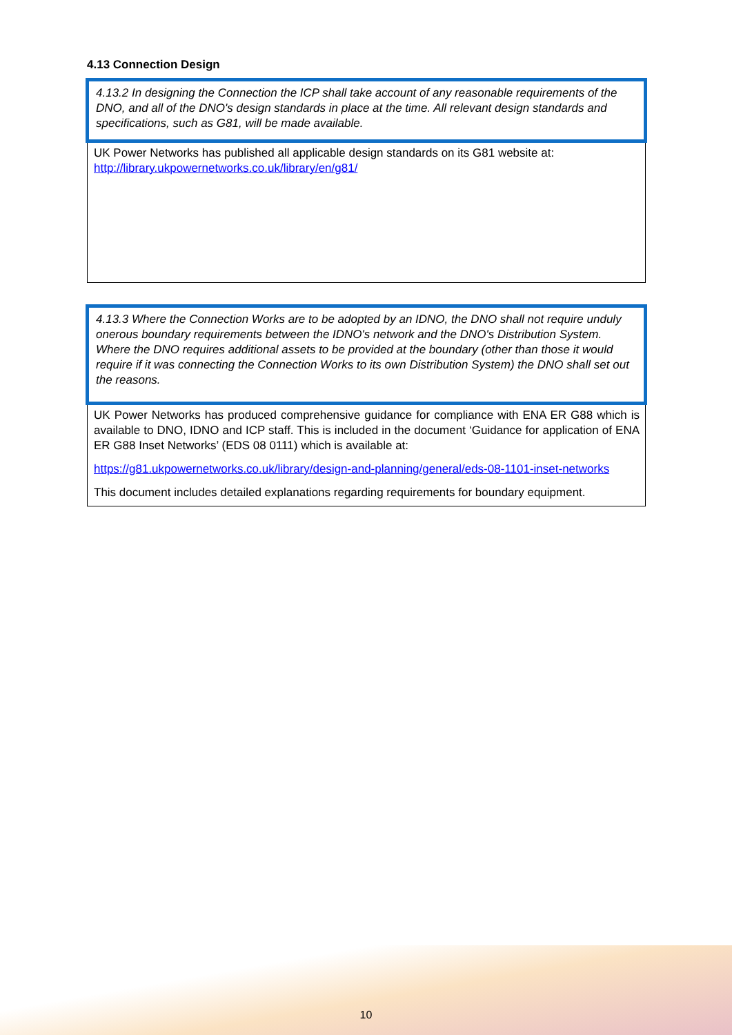4.13 Connection Design
4.13.2 In designing the Connection the ICP shall take account of any reasonable requirements of the DNO, and all of the DNO's design standards in place at the time. All relevant design standards and specifications, such as G81, will be made available.
UK Power Networks has published all applicable design standards on its G81 website at:
http://library.ukpowernetworks.co.uk/library/en/g81/
4.13.3 Where the Connection Works are to be adopted by an IDNO, the DNO shall not require unduly onerous boundary requirements between the IDNO's network and the DNO's Distribution System. Where the DNO requires additional assets to be provided at the boundary (other than those it would require if it was connecting the Connection Works to its own Distribution System) the DNO shall set out the reasons.
UK Power Networks has produced comprehensive guidance for compliance with ENA ER G88 which is available to DNO, IDNO and ICP staff. This is included in the document ‘Guidance for application of ENA ER G88 Inset Networks’ (EDS 08 0111) which is available at:
https://g81.ukpowernetworks.co.uk/library/design-and-planning/general/eds-08-1101-inset-networks
This document includes detailed explanations regarding requirements for boundary equipment.
10